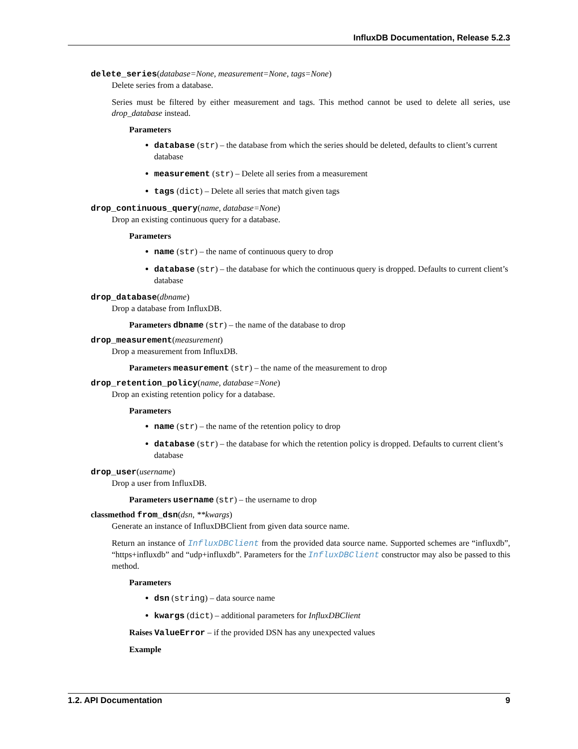InfluxDB Documentation, Release 5.2.3
delete_series(database=None, measurement=None, tags=None)
Delete series from a database.
Series must be filtered by either measurement and tags. This method cannot be used to delete all series, use drop_database instead.
Parameters
database (str) – the database from which the series should be deleted, defaults to client’s current database
measurement (str) – Delete all series from a measurement
tags (dict) – Delete all series that match given tags
drop_continuous_query(name, database=None)
Drop an existing continuous query for a database.
Parameters
name (str) – the name of continuous query to drop
database (str) – the database for which the continuous query is dropped. Defaults to current client’s database
drop_database(dbname)
Drop a database from InfluxDB.
Parameters dbname (str) – the name of the database to drop
drop_measurement(measurement)
Drop a measurement from InfluxDB.
Parameters measurement (str) – the name of the measurement to drop
drop_retention_policy(name, database=None)
Drop an existing retention policy for a database.
Parameters
name (str) – the name of the retention policy to drop
database (str) – the database for which the retention policy is dropped. Defaults to current client’s database
drop_user(username)
Drop a user from InfluxDB.
Parameters username (str) – the username to drop
classmethod from_dsn(dsn, **kwargs)
Generate an instance of InfluxDBClient from given data source name.
Return an instance of InfluxDBClient from the provided data source name. Supported schemes are “influxdb”, “https+influxdb” and “udp+influxdb”. Parameters for the InfluxDBClient constructor may also be passed to this method.
Parameters
dsn (string) – data source name
kwargs (dict) – additional parameters for InfluxDBClient
Raises ValueError – if the provided DSN has any unexpected values
Example
1.2. API Documentation 9